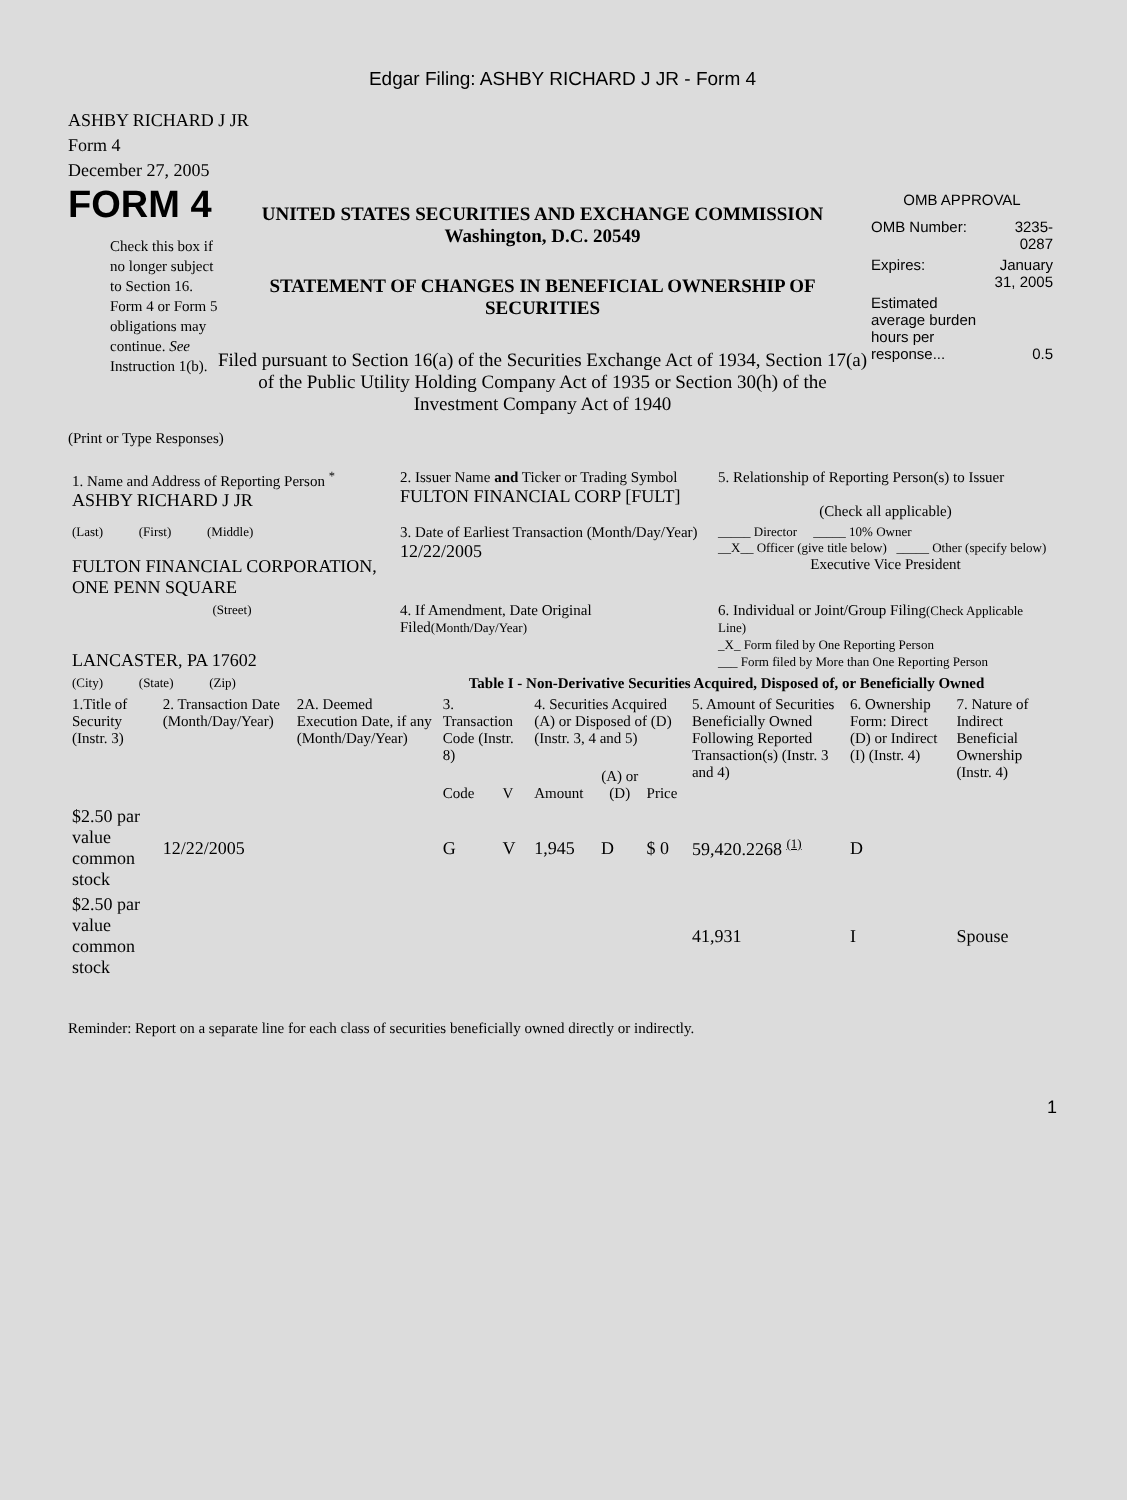Edgar Filing: ASHBY RICHARD J JR - Form 4
ASHBY RICHARD J JR
Form 4
December 27, 2005
FORM 4
Check this box if no longer subject to Section 16. Form 4 or Form 5 obligations may continue. See Instruction 1(b).
UNITED STATES SECURITIES AND EXCHANGE COMMISSION
Washington, D.C. 20549
STATEMENT OF CHANGES IN BENEFICIAL OWNERSHIP OF SECURITIES
Filed pursuant to Section 16(a) of the Securities Exchange Act of 1934, Section 17(a) of the Public Utility Holding Company Act of 1935 or Section 30(h) of the Investment Company Act of 1940
OMB APPROVAL
| OMB Number: | 3235-0287 |
| Expires: | January 31, 2005 |
| Estimated average burden hours per response... | 0.5 |
(Print or Type Responses)
| 1. Name and Address of Reporting Person <sup>*</sup> ASHBY RICHARD J JR | 2. Issuer Name and Ticker or Trading Symbol FULTON FINANCIAL CORP [FULT] | 5. Relationship of Reporting Person(s) to Issuer (Check all applicable) |
| (Last) (First) (Middle) FULTON FINANCIAL CORPORATION, ONE PENN SQUARE | 3. Date of Earliest Transaction (Month/Day/Year) 12/22/2005 | _____ Director _____ 10% Owner __X__ Officer (give title below) _____ Other (specify below) Executive Vice President |
| (Street) LANCASTER, PA 17602 | 4. If Amendment, Date Original Filed (Month/Day/Year) | 6. Individual or Joint/Group Filing (Check Applicable Line) _X_ Form filed by One Reporting Person ___ Form filed by More than One Reporting Person |
| (City) (State) (Zip) | Table I - Non-Derivative Securities Acquired, Disposed of, or Beneficially Owned | |
| 1.Title of Security (Instr. 3) | 2. Transaction Date (Month/Day/Year) | 2A. Deemed Execution Date, if any (Month/Day/Year) | 3. Transaction Code (Instr. 8) | | 4. Securities Acquired (A) or Disposed of (D) (Instr. 3, 4 and 5) | | | 5. Amount of Securities Beneficially Owned Following Reported Transaction(s) (Instr. 3 and 4) | 6. Ownership Form: Direct (D) or Indirect (I) (Instr. 4) | 7. Nature of Indirect Beneficial Ownership (Instr. 4) |
| | | | Code | V | Amount | (A) or (D) | Price | | | |
| $2.50 par value common stock | 12/22/2005 | | G | V | 1,945 | D | $ 0 | 59,420.2268 <sup>(1)</sup> | D | |
| $2.50 par value common stock | | | | | | | | 41,931 | I | Spouse |
Reminder: Report on a separate line for each class of securities beneficially owned directly or indirectly.
1